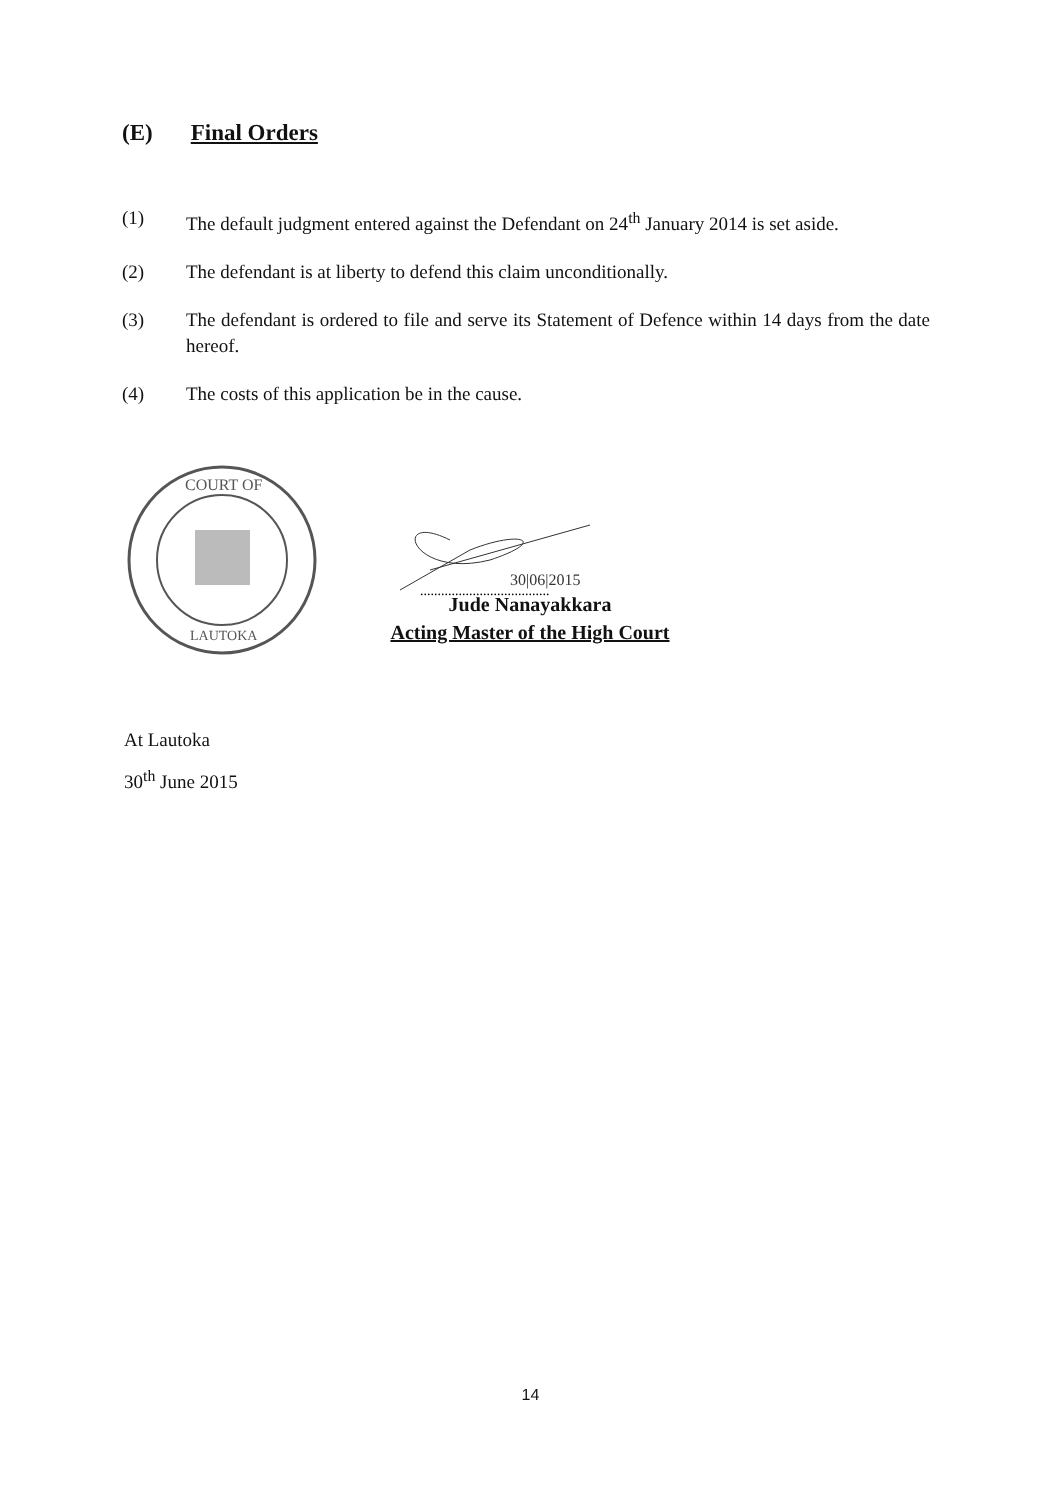(E) Final Orders
(1) The default judgment entered against the Defendant on 24<sup>th</sup> January 2014 is set aside.
(2) The defendant is at liberty to defend this claim unconditionally.
(3) The defendant is ordered to file and serve its Statement of Defence within 14 days from the date hereof.
(4) The costs of this application be in the cause.
COURT OF
LAUTOKA
30|06|2015
.....................................
Jude Nanayakkara
Acting Master of the High Court
At Lautoka
30<sup>th</sup> June 2015
14